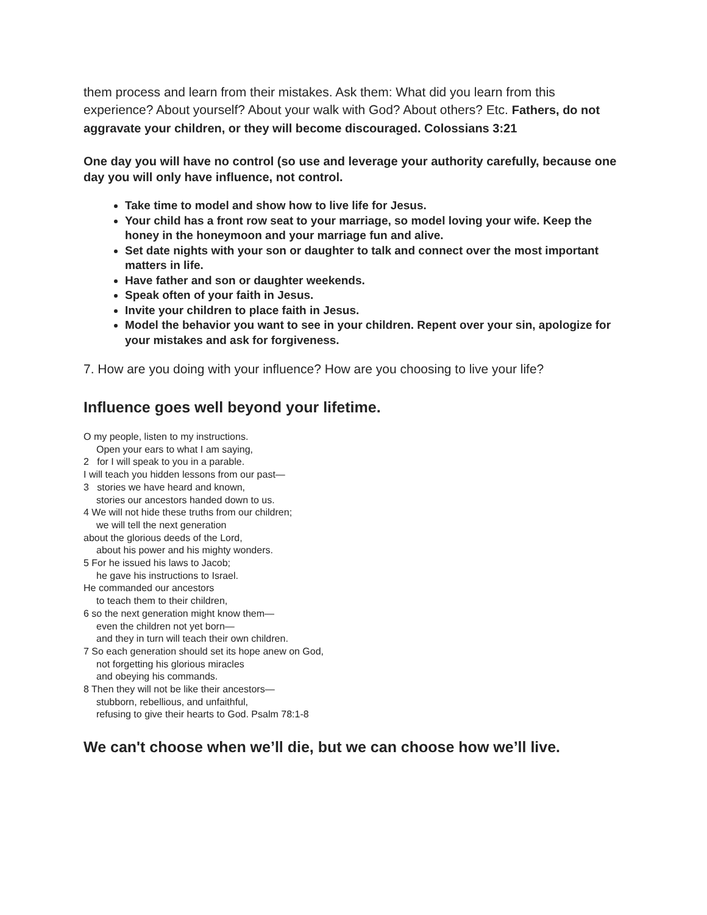them process and learn from their mistakes. Ask them: What did you learn from this experience? About yourself? About your walk with God? About others? Etc. Fathers, do not aggravate your children, or they will become discouraged. Colossians 3:21
One day you will have no control (so use and leverage your authority carefully, because one day you will only have influence, not control.
Take time to model and show how to live life for Jesus.
Your child has a front row seat to your marriage, so model loving your wife. Keep the honey in the honeymoon and your marriage fun and alive.
Set date nights with your son or daughter to talk and connect over the most important matters in life.
Have father and son or daughter weekends.
Speak often of your faith in Jesus.
Invite your children to place faith in Jesus.
Model the behavior you want to see in your children. Repent over your sin, apologize for your mistakes and ask for forgiveness.
7. How are you doing with your influence? How are you choosing to live your life?
Influence goes well beyond your lifetime.
O my people, listen to my instructions.
Open your ears to what I am saying,
2 for I will speak to you in a parable.
I will teach you hidden lessons from our past—
3 stories we have heard and known,
stories our ancestors handed down to us.
4 We will not hide these truths from our children;
we will tell the next generation
about the glorious deeds of the Lord,
about his power and his mighty wonders.
5 For he issued his laws to Jacob;
he gave his instructions to Israel.
He commanded our ancestors
to teach them to their children,
6 so the next generation might know them—
even the children not yet born—
and they in turn will teach their own children.
7 So each generation should set its hope anew on God,
not forgetting his glorious miracles
and obeying his commands.
8 Then they will not be like their ancestors—
stubborn, rebellious, and unfaithful,
refusing to give their hearts to God. Psalm 78:1-8
We can't choose when we’ll die, but we can choose how we’ll live.